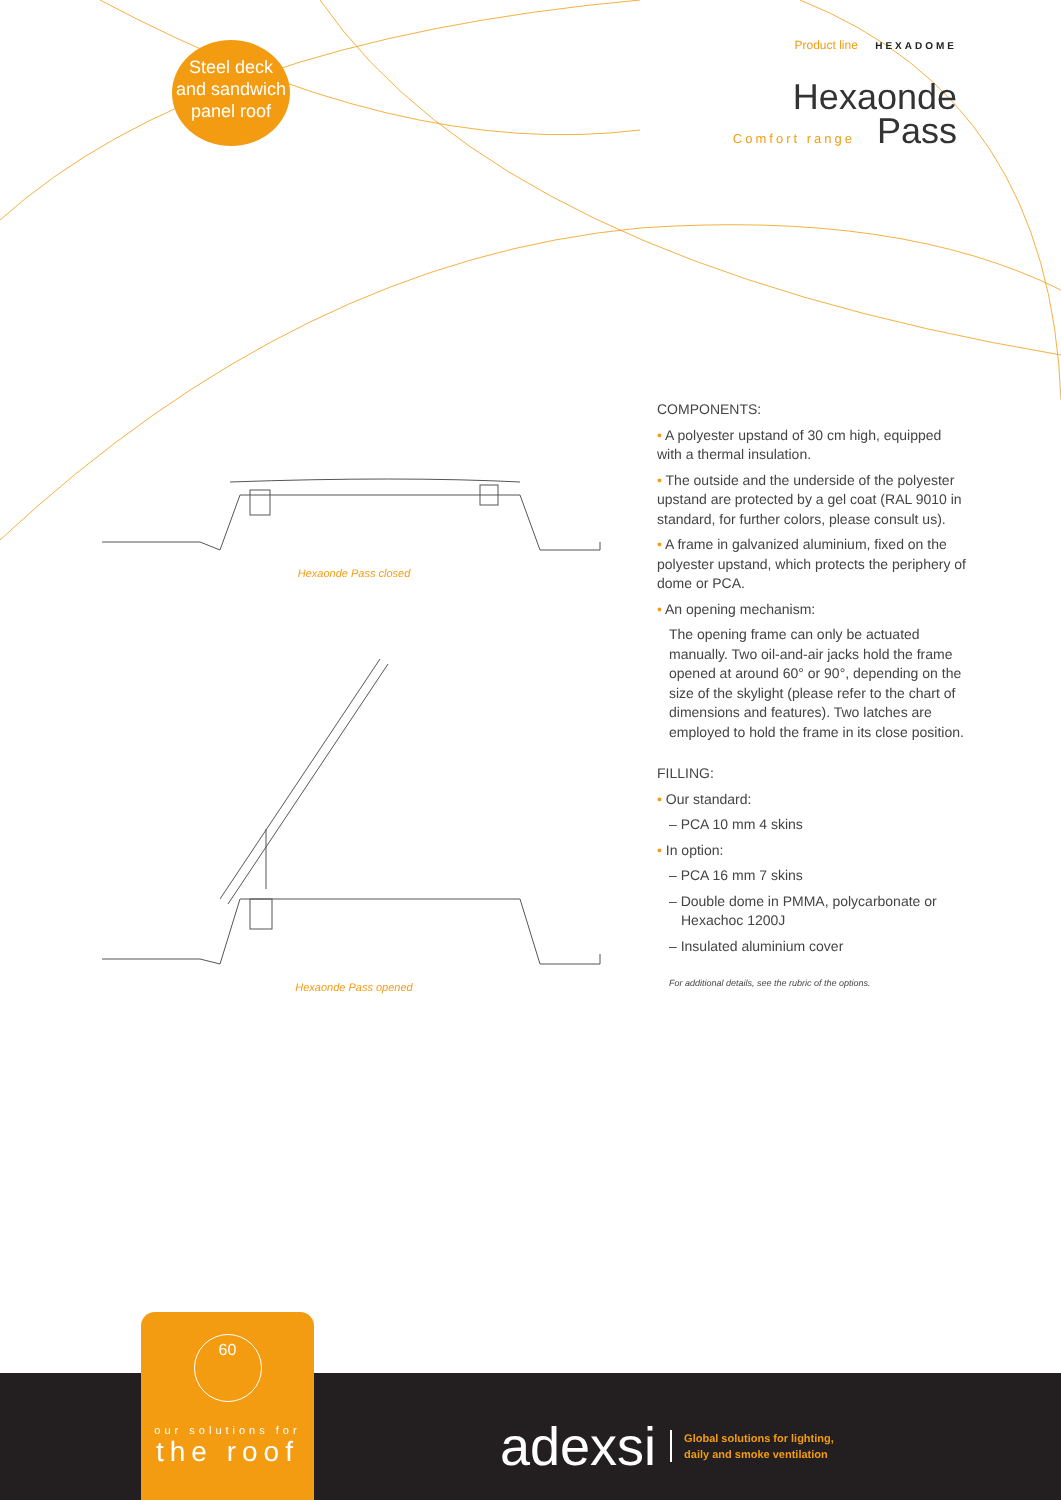Steel deck
and sandwich
panel roof
Product line HEXADOME
Hexaonde
Comfort range Pass
Hexaonde Pass closed
Hexaonde Pass opened
COMPONENTS:
• A polyester upstand of 30 cm high, equipped with a thermal insulation.
• The outside and the underside of the polyester upstand are protected by a gel coat (RAL 9010 in standard, for further colors, please consult us).
• A frame in galvanized aluminium, fixed on the polyester upstand, which protects the periphery of dome or PCA.
• An opening mechanism:
The opening frame can only be actuated manually. Two oil-and-air jacks hold the frame opened at around 60° or 90°, depending on the size of the skylight (please refer to the chart of dimensions and features). Two latches are employed to hold the frame in its close position.
FILLING:
• Our standard:
– PCA 10 mm 4 skins
• In option:
– PCA 16 mm 7 skins
– Double dome in PMMA, polycarbonate or Hexachoc 1200J
– Insulated aluminium cover
For additional details, see the rubric of the options.
60
our solutions for
the roof
adexsi Global solutions for lighting,
daily and smoke ventilation